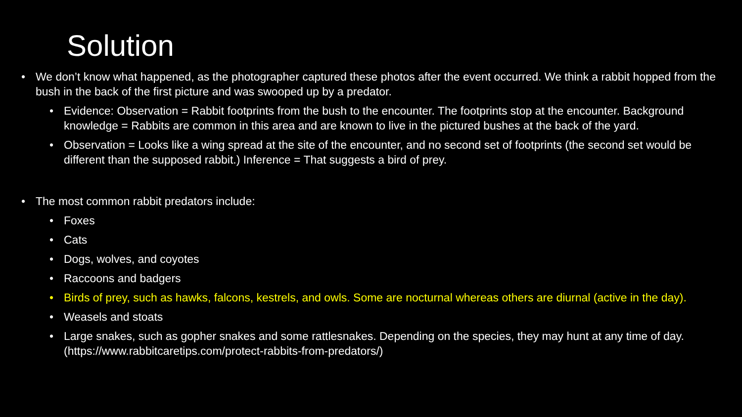Solution
• We don’t know what happened, as the photographer captured these photos after the event occurred. We think a rabbit hopped from the bush in the back of the first picture and was swooped up by a predator.
• Evidence: Observation = Rabbit footprints from the bush to the encounter. The footprints stop at the encounter. Background knowledge = Rabbits are common in this area and are known to live in the pictured bushes at the back of the yard.
• Observation = Looks like a wing spread at the site of the encounter, and no second set of footprints (the second set would be different than the supposed rabbit.) Inference = That suggests a bird of prey.
• The most common rabbit predators include:
• Foxes
• Cats
• Dogs, wolves, and coyotes
• Raccoons and badgers
• Birds of prey, such as hawks, falcons, kestrels, and owls. Some are nocturnal whereas others are diurnal (active in the day).
• Weasels and stoats
• Large snakes, such as gopher snakes and some rattlesnakes. Depending on the species, they may hunt at any time of day. (https://www.rabbitcaretips.com/protect-rabbits-from-predators/)